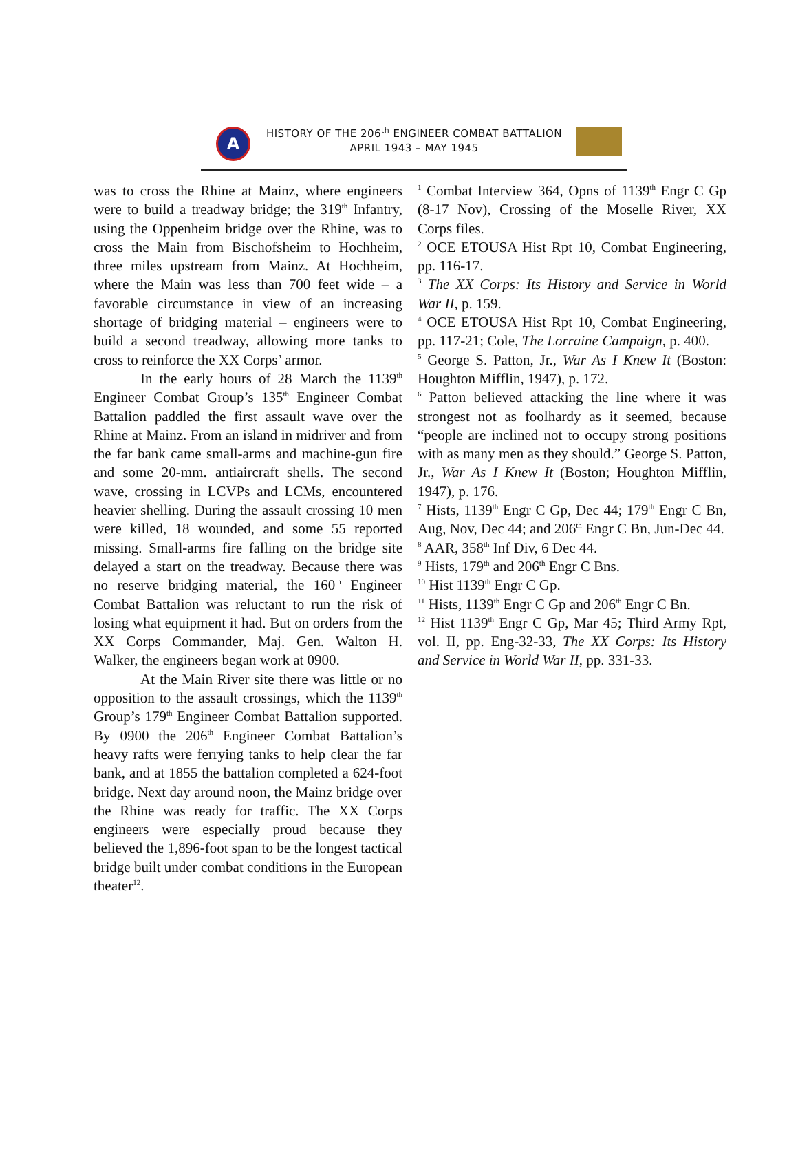A
HISTORY OF THE 206<sup>th</sup> ENGINEER COMBAT BATTALION
APRIL 1943 – MAY 1945
was to cross the Rhine at Mainz, where engineers were to build a treadway bridge; the 319<sup>th</sup> Infantry, using the Oppenheim bridge over the Rhine, was to cross the Main from Bischofsheim to Hochheim, three miles upstream from Mainz. At Hochheim, where the Main was less than 700 feet wide – a favorable circumstance in view of an increasing shortage of bridging material – engineers were to build a second treadway, allowing more tanks to cross to reinforce the XX Corps’ armor.
In the early hours of 28 March the 1139<sup>th</sup> Engineer Combat Group’s 135<sup>th</sup> Engineer Combat Battalion paddled the first assault wave over the Rhine at Mainz. From an island in midriver and from the far bank came small-arms and machine-gun fire and some 20-mm. antiaircraft shells. The second wave, crossing in LCVPs and LCMs, encountered heavier shelling. During the assault crossing 10 men were killed, 18 wounded, and some 55 reported missing. Small-arms fire falling on the bridge site delayed a start on the treadway. Because there was no reserve bridging material, the 160<sup>th</sup> Engineer Combat Battalion was reluctant to run the risk of losing what equipment it had. But on orders from the XX Corps Commander, Maj. Gen. Walton H. Walker, the engineers began work at 0900.
At the Main River site there was little or no opposition to the assault crossings, which the 1139<sup>th</sup> Group’s 179<sup>th</sup> Engineer Combat Battalion supported. By 0900 the 206<sup>th</sup> Engineer Combat Battalion’s heavy rafts were ferrying tanks to help clear the far bank, and at 1855 the battalion completed a 624-foot bridge. Next day around noon, the Mainz bridge over the Rhine was ready for traffic. The XX Corps engineers were especially proud because they believed the 1,896-foot span to be the longest tactical bridge built under combat conditions in the European theater<sup>12</sup>.
<sup>1</sup> Combat Interview 364, Opns of 1139<sup>th</sup> Engr C Gp (8-17 Nov), Crossing of the Moselle River, XX Corps files.
<sup>2</sup> OCE ETOUSA Hist Rpt 10, Combat Engineering, pp. 116-17.
<sup>3</sup> The XX Corps: Its History and Service in World War II, p. 159.
<sup>4</sup> OCE ETOUSA Hist Rpt 10, Combat Engineering, pp. 117-21; Cole, The Lorraine Campaign, p. 400.
<sup>5</sup> George S. Patton, Jr., War As I Knew It (Boston: Houghton Mifflin, 1947), p. 172.
<sup>6</sup> Patton believed attacking the line where it was strongest not as foolhardy as it seemed, because “people are inclined not to occupy strong positions with as many men as they should.” George S. Patton, Jr., War As I Knew It (Boston; Houghton Mifflin, 1947), p. 176.
<sup>7</sup> Hists, 1139<sup>th</sup> Engr C Gp, Dec 44; 179<sup>th</sup> Engr C Bn, Aug, Nov, Dec 44; and 206<sup>th</sup> Engr C Bn, Jun-Dec 44.
<sup>8</sup> AAR, 358<sup>th</sup> Inf Div, 6 Dec 44.
<sup>9</sup> Hists, 179<sup>th</sup> and 206<sup>th</sup> Engr C Bns.
<sup>10</sup> Hist 1139<sup>th</sup> Engr C Gp.
<sup>11</sup> Hists, 1139<sup>th</sup> Engr C Gp and 206<sup>th</sup> Engr C Bn.
<sup>12</sup> Hist 1139<sup>th</sup> Engr C Gp, Mar 45; Third Army Rpt, vol. II, pp. Eng-32-33, The XX Corps: Its History and Service in World War II, pp. 331-33.